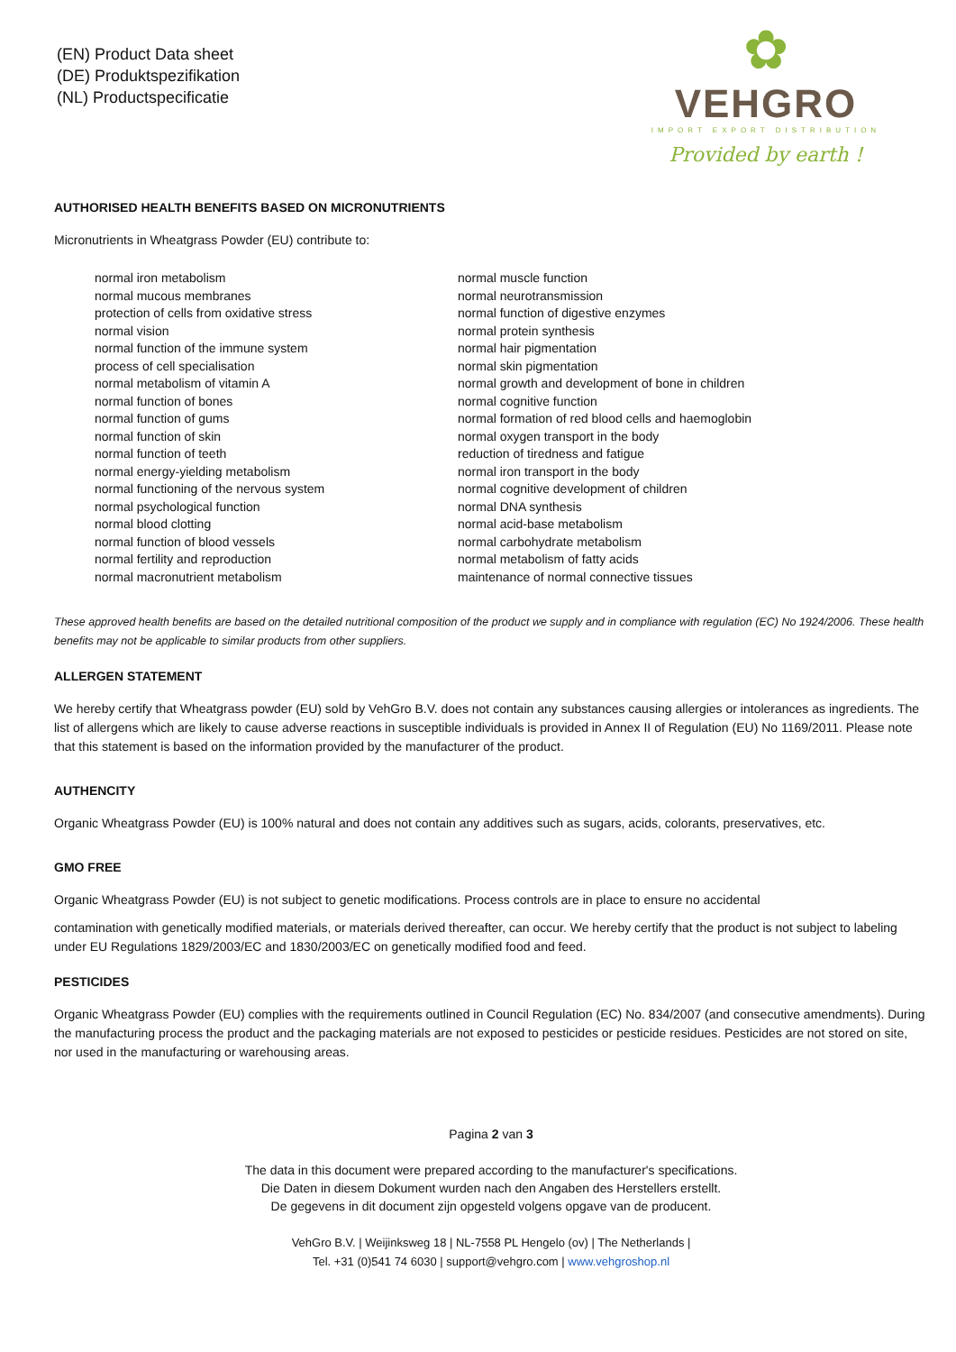(EN) Product Data sheet
(DE) Produktspezifikation
(NL) Productspecificatie
✿
VEHGRO
IMPORT EXPORT DISTRIBUTION
Provided by earth !
AUTHORISED HEALTH BENEFITS BASED ON MICRONUTRIENTS
Micronutrients in Wheatgrass Powder (EU) contribute to:
normal iron metabolism
normal mucous membranes
protection of cells from oxidative stress
normal vision
normal function of the immune system
process of cell specialisation
normal metabolism of vitamin A
normal function of bones
normal function of gums
normal function of skin
normal function of teeth
normal energy-yielding metabolism
normal functioning of the nervous system
normal psychological function
normal blood clotting
normal function of blood vessels
normal fertility and reproduction
normal macronutrient metabolism
normal muscle function
normal neurotransmission
normal function of digestive enzymes
normal protein synthesis
normal hair pigmentation
normal skin pigmentation
normal growth and development of bone in children
normal cognitive function
normal formation of red blood cells and haemoglobin
normal oxygen transport in the body
reduction of tiredness and fatigue
normal iron transport in the body
normal cognitive development of children
normal DNA synthesis
normal acid-base metabolism
normal carbohydrate metabolism
normal metabolism of fatty acids
maintenance of normal connective tissues
These approved health benefits are based on the detailed nutritional composition of the product we supply and in compliance with regulation (EC) No 1924/2006. These health benefits may not be applicable to similar products from other suppliers.
ALLERGEN STATEMENT
We hereby certify that Wheatgrass powder (EU) sold by VehGro B.V. does not contain any substances causing allergies or intolerances as ingredients. The list of allergens which are likely to cause adverse reactions in susceptible individuals is provided in Annex II of Regulation (EU) No 1169/2011. Please note that this statement is based on the information provided by the manufacturer of the product.
AUTHENCITY
Organic Wheatgrass Powder (EU) is 100% natural and does not contain any additives such as sugars, acids, colorants, preservatives, etc.
GMO FREE
Organic Wheatgrass Powder (EU) is not subject to genetic modifications. Process controls are in place to ensure no accidental
contamination with genetically modified materials, or materials derived thereafter, can occur. We hereby certify that the product is not subject to labeling under EU Regulations 1829/2003/EC and 1830/2003/EC on genetically modified food and feed.
PESTICIDES
Organic Wheatgrass Powder (EU) complies with the requirements outlined in Council Regulation (EC) No. 834/2007 (and consecutive amendments). During the manufacturing process the product and the packaging materials are not exposed to pesticides or pesticide residues. Pesticides are not stored on site, nor used in the manufacturing or warehousing areas.
Pagina 2 van 3
The data in this document were prepared according to the manufacturer's specifications.
Die Daten in diesem Dokument wurden nach den Angaben des Herstellers erstellt.
De gegevens in dit document zijn opgesteld volgens opgave van de producent.
VehGro B.V. | Weijinksweg 18 | NL-7558 PL Hengelo (ov) | The Netherlands |
Tel. +31 (0)541 74 6030 | support@vehgro.com | www.vehgroshop.nl